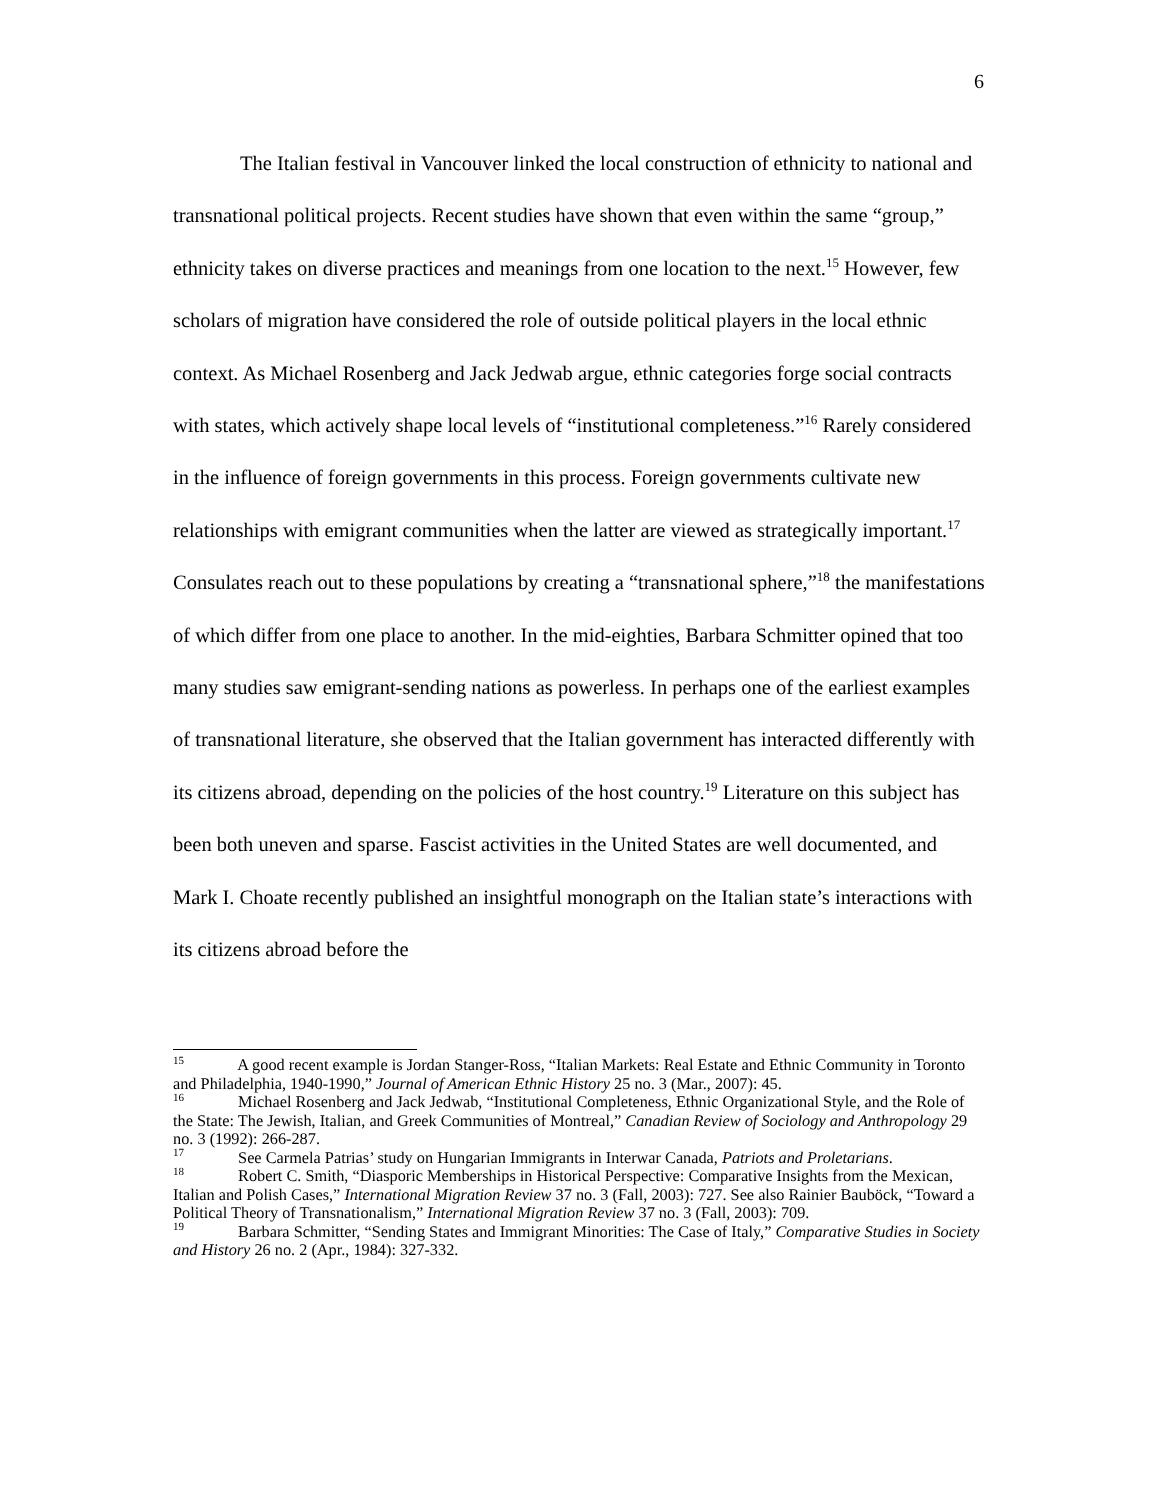6
The Italian festival in Vancouver linked the local construction of ethnicity to national and transnational political projects. Recent studies have shown that even within the same “group,” ethnicity takes on diverse practices and meanings from one location to the next.<sup>15</sup> However, few scholars of migration have considered the role of outside political players in the local ethnic context. As Michael Rosenberg and Jack Jedwab argue, ethnic categories forge social contracts with states, which actively shape local levels of “institutional completeness.”<sup>16</sup> Rarely considered in the influence of foreign governments in this process. Foreign governments cultivate new relationships with emigrant communities when the latter are viewed as strategically important.<sup>17</sup> Consulates reach out to these populations by creating a “transnational sphere,”<sup>18</sup> the manifestations of which differ from one place to another. In the mid-eighties, Barbara Schmitter opined that too many studies saw emigrant-sending nations as powerless. In perhaps one of the earliest examples of transnational literature, she observed that the Italian government has interacted differently with its citizens abroad, depending on the policies of the host country.<sup>19</sup> Literature on this subject has been both uneven and sparse. Fascist activities in the United States are well documented, and Mark I. Choate recently published an insightful monograph on the Italian state’s interactions with its citizens abroad before the
<sup>15</sup> A good recent example is Jordan Stanger-Ross, “Italian Markets: Real Estate and Ethnic Community in Toronto and Philadelphia, 1940-1990,” Journal of American Ethnic History 25 no. 3 (Mar., 2007): 45.
<sup>16</sup> Michael Rosenberg and Jack Jedwab, “Institutional Completeness, Ethnic Organizational Style, and the Role of the State: The Jewish, Italian, and Greek Communities of Montreal,” Canadian Review of Sociology and Anthropology 29 no. 3 (1992): 266-287.
<sup>17</sup> See Carmela Patrias’ study on Hungarian Immigrants in Interwar Canada, Patriots and Proletarians.
<sup>18</sup> Robert C. Smith, “Diasporic Memberships in Historical Perspective: Comparative Insights from the Mexican, Italian and Polish Cases,” International Migration Review 37 no. 3 (Fall, 2003): 727. See also Rainier Bauböck, “Toward a Political Theory of Transnationalism,” International Migration Review 37 no. 3 (Fall, 2003): 709.
<sup>19</sup> Barbara Schmitter, “Sending States and Immigrant Minorities: The Case of Italy,” Comparative Studies in Society and History 26 no. 2 (Apr., 1984): 327-332.